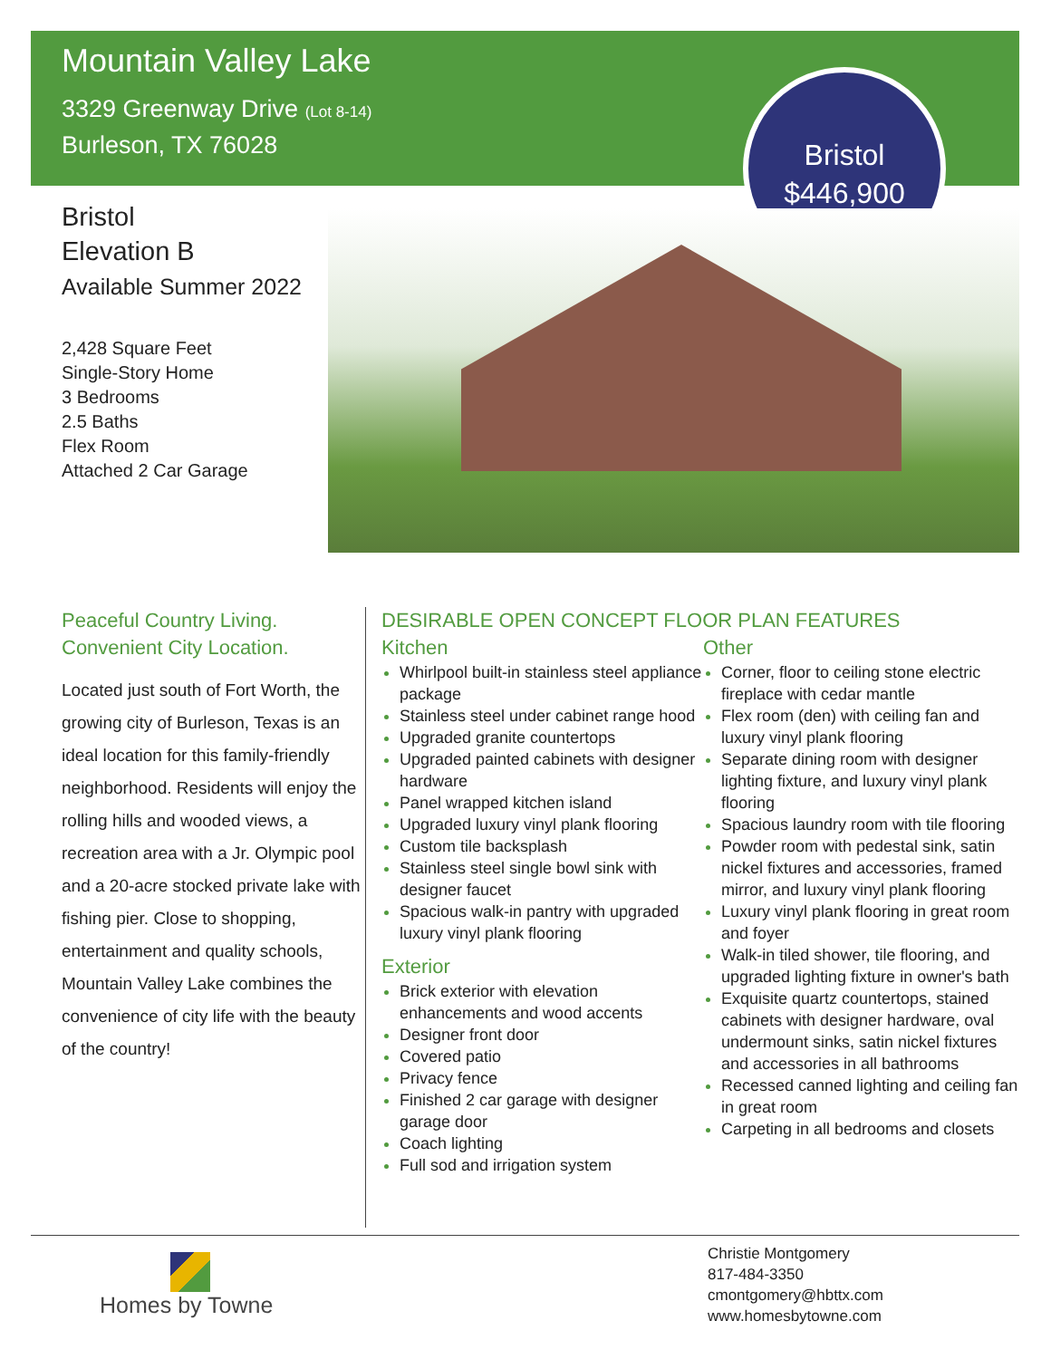Mountain Valley Lake
3329 Greenway Drive (Lot 8-14)
Burleson, TX 76028
Bristol
$446,900
Bristol
Elevation B
Available Summer 2022
2,428 Square Feet
Single-Story Home
3 Bedrooms
2.5 Baths
Flex Room
Attached 2 Car Garage
Peaceful Country Living.
Convenient City Location.
Located just south of Fort Worth, the growing city of Burleson, Texas is an ideal location for this family-friendly neighborhood. Residents will enjoy the rolling hills and wooded views, a recreation area with a Jr. Olympic pool and a 20-acre stocked private lake with fishing pier. Close to shopping, entertainment and quality schools, Mountain Valley Lake combines the convenience of city life with the beauty of the country!
DESIRABLE OPEN CONCEPT FLOOR PLAN FEATURES
Kitchen
Whirlpool built-in stainless steel appliance package
Stainless steel under cabinet range hood
Upgraded granite countertops
Upgraded painted cabinets with designer hardware
Panel wrapped kitchen island
Upgraded luxury vinyl plank flooring
Custom tile backsplash
Stainless steel single bowl sink with designer faucet
Spacious walk-in pantry with upgraded luxury vinyl plank flooring
Exterior
Brick exterior with elevation enhancements and wood accents
Designer front door
Covered patio
Privacy fence
Finished 2 car garage with designer garage door
Coach lighting
Full sod and irrigation system
Other
Corner, floor to ceiling stone electric fireplace with cedar mantle
Flex room (den) with ceiling fan and luxury vinyl plank flooring
Separate dining room with designer lighting fixture, and luxury vinyl plank flooring
Spacious laundry room with tile flooring
Powder room with pedestal sink, satin nickel fixtures and accessories, framed mirror, and luxury vinyl plank flooring
Luxury vinyl plank flooring in great room and foyer
Walk-in tiled shower, tile flooring, and upgraded lighting fixture in owner's bath
Exquisite quartz countertops, stained cabinets with designer hardware, oval undermount sinks, satin nickel fixtures and accessories in all bathrooms
Recessed canned lighting and ceiling fan in great room
Carpeting in all bedrooms and closets
Homes by Towne
Christie Montgomery
817-484-3350
cmontgomery@hbttx.com
www.homesbytowne.com